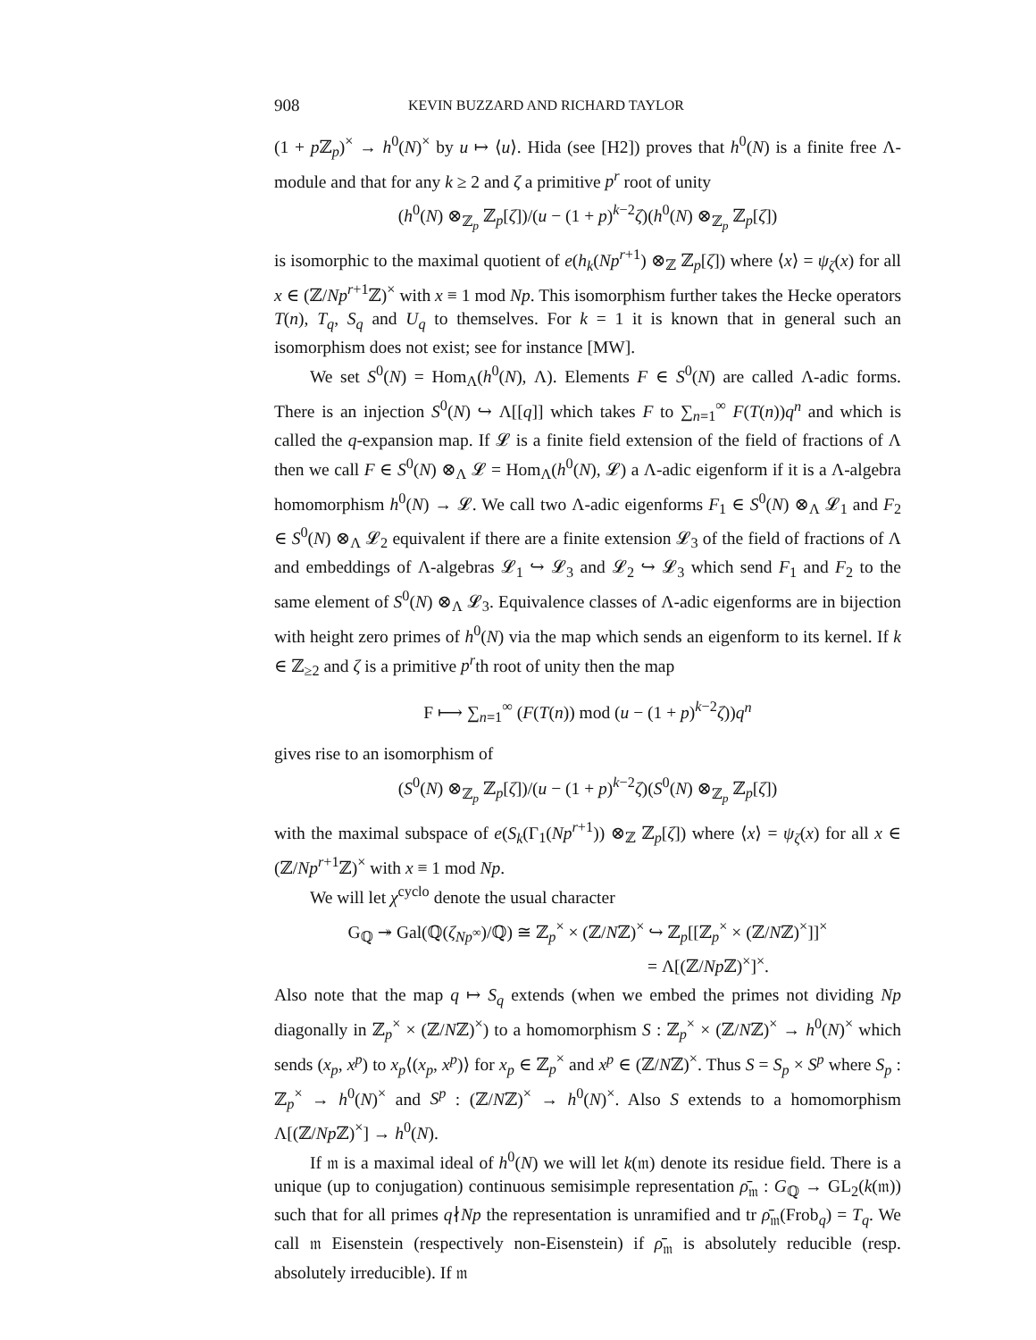908 KEVIN BUZZARD AND RICHARD TAYLOR
(1 + p ℤ<sub>p</sub>)<sup>×</sup> → h<sup>0</sup>(N)<sup>×</sup> by u ↦ ⟨u⟩. Hida (see [H2]) proves that h<sup>0</sup>(N) is a finite free Λ-module and that for any k ≥ 2 and ζ a primitive p<sup>r</sup> root of unity
(h<sup>0</sup>(N) ⊗<sub>ℤ<sub>p</sub></sub> ℤ<sub>p</sub>[ζ])/(u − (1 + p)<sup>k−2</sup>ζ)(h<sup>0</sup>(N) ⊗<sub>ℤ<sub>p</sub></sub> ℤ<sub>p</sub>[ζ])
is isomorphic to the maximal quotient of e(h<sub>k</sub>(Np<sup>r+1</sup>) ⊗<sub>ℤ</sub> ℤ<sub>p</sub>[ζ]) where ⟨x⟩ = ψ<sub>ζ</sub>(x) for all x ∈ (ℤ/Np<sup>r+1</sup>ℤ)<sup>×</sup> with x ≡ 1 mod Np. This isomorphism further takes the Hecke operators T(n), T<sub>q</sub>, S<sub>q</sub> and U<sub>q</sub> to themselves. For k = 1 it is known that in general such an isomorphism does not exist; see for instance [MW].
We set S<sup>0</sup>(N) = Hom<sub>Λ</sub>(h<sup>0</sup>(N), Λ). Elements F ∈ S<sup>0</sup>(N) are called Λ-adic forms. There is an injection S<sup>0</sup>(N) ↪ Λ[[q]] which takes F to ∑<sub>n=1</sub><sup>∞</sup> F(T(n))q<sup>n</sup> and which is called the q-expansion map. If 𝓛 is a finite field extension of the field of fractions of Λ then we call F ∈ S<sup>0</sup>(N) ⊗<sub>Λ</sub> 𝓛 = Hom<sub>Λ</sub>(h<sup>0</sup>(N), 𝓛) a Λ-adic eigenform if it is a Λ-algebra homomorphism h<sup>0</sup>(N) → 𝓛. We call two Λ-adic eigenforms F<sub>1</sub> ∈ S<sup>0</sup>(N) ⊗<sub>Λ</sub> 𝓛<sub>1</sub> and F<sub>2</sub> ∈ S<sup>0</sup>(N) ⊗<sub>Λ</sub> 𝓛<sub>2</sub> equivalent if there are a finite extension 𝓛<sub>3</sub> of the field of fractions of Λ and embeddings of Λ-algebras 𝓛<sub>1</sub> ↪ 𝓛<sub>3</sub> and 𝓛<sub>2</sub> ↪ 𝓛<sub>3</sub> which send F<sub>1</sub> and F<sub>2</sub> to the same element of S<sup>0</sup>(N) ⊗<sub>Λ</sub> 𝓛<sub>3</sub>. Equivalence classes of Λ-adic eigenforms are in bijection with height zero primes of h<sup>0</sup>(N) via the map which sends an eigenform to its kernel. If k ∈ ℤ<sub>≥2</sub> and ζ is a primitive p<sup>r</sup>th root of unity then the map
F ⟼ ∑<sub>n=1</sub><sup>∞</sup> (F(T(n)) mod (u − (1 + p)<sup>k−2</sup>ζ))q<sup>n</sup>
gives rise to an isomorphism of
(S<sup>0</sup>(N) ⊗<sub>ℤ<sub>p</sub></sub> ℤ<sub>p</sub>[ζ])/(u − (1 + p)<sup>k−2</sup>ζ)(S<sup>0</sup>(N) ⊗<sub>ℤ<sub>p</sub></sub> ℤ<sub>p</sub>[ζ])
with the maximal subspace of e(S<sub>k</sub>(Γ<sub>1</sub>(Np<sup>r+1</sup>)) ⊗<sub>ℤ</sub> ℤ<sub>p</sub>[ζ]) where ⟨x⟩ = ψ<sub>ζ</sub>(x) for all x ∈ (ℤ/Np<sup>r+1</sup>ℤ)<sup>×</sup> with x ≡ 1 mod Np.
We will let χ<sup>cyclo</sup> denote the usual character
G<sub>ℚ</sub> ↠ Gal(ℚ(ζ<sub>Np<sup>∞</sup></sub>)/ℚ) ≅ ℤ<sub>p</sub><sup>×</sup> × (ℤ/Nℤ)<sup>×</sup> ↪ ℤ<sub>p</sub>[[ℤ<sub>p</sub><sup>×</sup> × (ℤ/Nℤ)<sup>×</sup>]]<sup>×</sup>
= Λ[(ℤ/Np ℤ)<sup>×</sup>]<sup>×</sup>.
Also note that the map q ↦ S<sub>q</sub> extends (when we embed the primes not dividing Np diagonally in ℤ<sub>p</sub><sup>×</sup> × (ℤ/Nℤ)<sup>×</sup>) to a homomorphism S : ℤ<sub>p</sub><sup>×</sup> × (ℤ/Nℤ)<sup>×</sup> → h<sup>0</sup>(N)<sup>×</sup> which sends (x<sub>p</sub>, x<sup>p</sup>) to x<sub>p</sub>⟨(x<sub>p</sub>, x<sup>p</sup>)⟩ for x<sub>p</sub> ∈ ℤ<sub>p</sub><sup>×</sup> and x<sup>p</sup> ∈ (ℤ/Nℤ)<sup>×</sup>. Thus S = S<sub>p</sub> × S<sup>p</sup> where S<sub>p</sub> : ℤ<sub>p</sub><sup>×</sup> → h<sup>0</sup>(N)<sup>×</sup> and S<sup>p</sup> : (ℤ/Nℤ)<sup>×</sup> → h<sup>0</sup>(N)<sup>×</sup>. Also S extends to a homomorphism Λ[(ℤ/Np ℤ)<sup>×</sup>] → h<sup>0</sup>(N).
If 𝔪 is a maximal ideal of h<sup>0</sup>(N) we will let k(𝔪) denote its residue field. There is a unique (up to conjugation) continuous semisimple representation ρ̄<sub>𝔪</sub> : G<sub>ℚ</sub> → GL<sub>2</sub>(k(𝔪)) such that for all primes q∤Np the representation is unramified and tr ρ̄<sub>𝔪</sub>(Frob<sub>q</sub>) = T<sub>q</sub>. We call 𝔪 Eisenstein (respectively non-Eisenstein) if ρ̄<sub>𝔪</sub> is absolutely reducible (resp. absolutely irreducible). If 𝔪